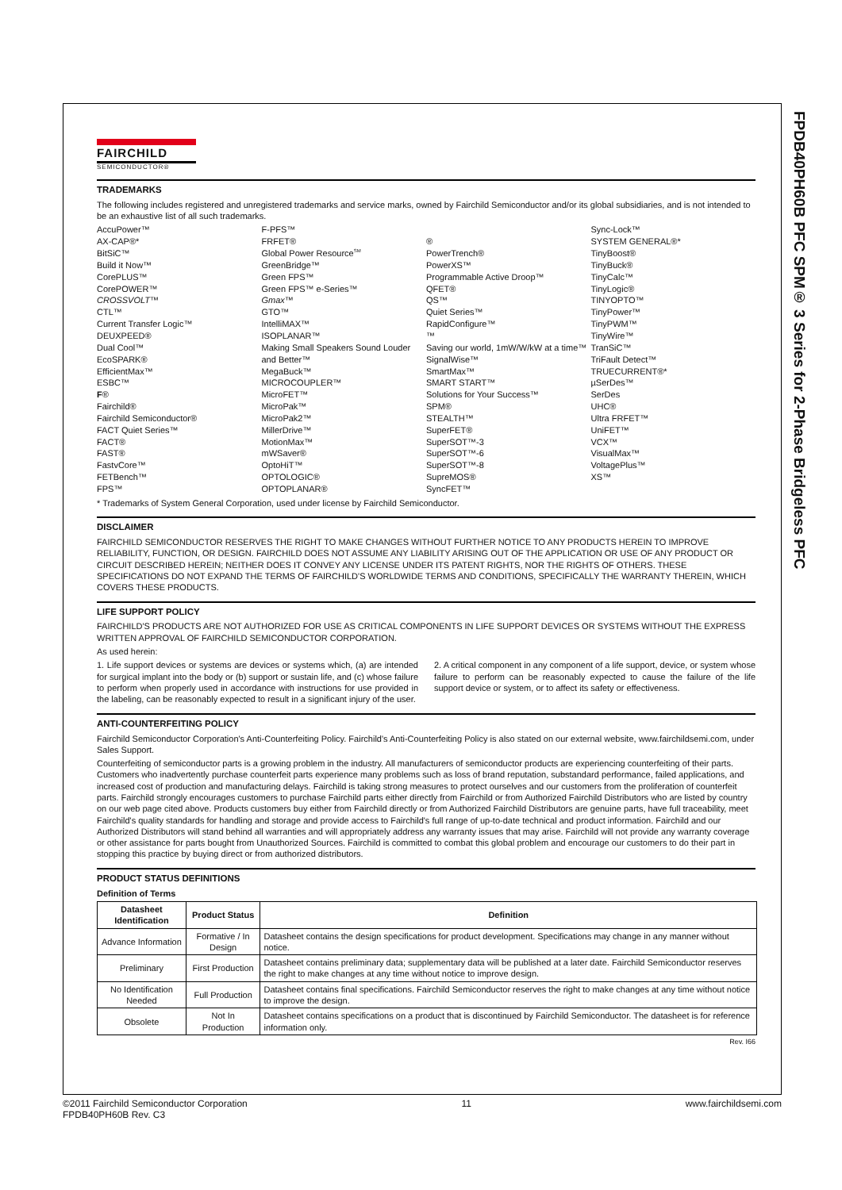FPDB40PH60B PFC SPM® 3 Series for 2-Phase Bridgeless PFC
FAIRCHILD
SEMICONDUCTOR®
TRADEMARKS
The following includes registered and unregistered trademarks and service marks, owned by Fairchild Semiconductor and/or its global subsidiaries, and is not intended to be an exhaustive list of all such trademarks.
AccuPower™
AX-CAP®*
BitSiC™
Build it Now™
CorePLUS™
CorePOWER™
CROSSVOLT™
CTL™
Current Transfer Logic™
DEUXPEED®
Dual Cool™
EcoSPARK®
EfficientMax™
ESBC™
F®
Fairchild®
Fairchild Semiconductor®
FACT Quiet Series™
FACT®
FAST®
FastvCore™
FETBench™
FPS™
F-PFS™
FRFET®
Global Power Resource<sup>SM</sup>
GreenBridge™
Green FPS™
Green FPS™ e-Series™
Gmax™
GTO™
IntelliMAX™
ISOPLANAR™
Making Small Speakers Sound Louder and Better™
MegaBuck™
MICROCOUPLER™
MicroFET™
MicroPak™
MicroPak2™
MillerDrive™
MotionMax™
mWSaver®
OptoHiT™
OPTOLOGIC®
OPTOPLANAR®
®
PowerTrench®
PowerXS™
Programmable Active Droop™
QFET®
QS™
Quiet Series™
RapidConfigure™
™
Saving our world, 1mW/W/kW at a time™
SignalWise™
SmartMax™
SMART START™
Solutions for Your Success™
SPM®
STEALTH™
SuperFET®
SuperSOT™-3
SuperSOT™-6
SuperSOT™-8
SupreMOS®
SyncFET™
Sync-Lock™
SYSTEM GENERAL®*
TinyBoost®
TinyBuck®
TinyCalc™
TinyLogic®
TINYOPTO™
TinyPower™
TinyPWM™
TinyWire™
TranSiC™
TriFault Detect™
TRUECURRENT®*
µSerDes™
SerDes
UHC®
Ultra FRFET™
UniFET™
VCX™
VisualMax™
VoltagePlus™
XS™
* Trademarks of System General Corporation, used under license by Fairchild Semiconductor.
DISCLAIMER
FAIRCHILD SEMICONDUCTOR RESERVES THE RIGHT TO MAKE CHANGES WITHOUT FURTHER NOTICE TO ANY PRODUCTS HEREIN TO IMPROVE RELIABILITY, FUNCTION, OR DESIGN. FAIRCHILD DOES NOT ASSUME ANY LIABILITY ARISING OUT OF THE APPLICATION OR USE OF ANY PRODUCT OR CIRCUIT DESCRIBED HEREIN; NEITHER DOES IT CONVEY ANY LICENSE UNDER ITS PATENT RIGHTS, NOR THE RIGHTS OF OTHERS. THESE SPECIFICATIONS DO NOT EXPAND THE TERMS OF FAIRCHILD'S WORLDWIDE TERMS AND CONDITIONS, SPECIFICALLY THE WARRANTY THEREIN, WHICH COVERS THESE PRODUCTS.
LIFE SUPPORT POLICY
FAIRCHILD'S PRODUCTS ARE NOT AUTHORIZED FOR USE AS CRITICAL COMPONENTS IN LIFE SUPPORT DEVICES OR SYSTEMS WITHOUT THE EXPRESS WRITTEN APPROVAL OF FAIRCHILD SEMICONDUCTOR CORPORATION.
As used herein:
1. Life support devices or systems are devices or systems which, (a) are intended for surgical implant into the body or (b) support or sustain life, and (c) whose failure to perform when properly used in accordance with instructions for use provided in the labeling, can be reasonably expected to result in a significant injury of the user.
2. A critical component in any component of a life support, device, or system whose failure to perform can be reasonably expected to cause the failure of the life support device or system, or to affect its safety or effectiveness.
ANTI-COUNTERFEITING POLICY
Fairchild Semiconductor Corporation's Anti-Counterfeiting Policy. Fairchild's Anti-Counterfeiting Policy is also stated on our external website, www.fairchildsemi.com, under Sales Support.
Counterfeiting of semiconductor parts is a growing problem in the industry. All manufacturers of semiconductor products are experiencing counterfeiting of their parts. Customers who inadvertently purchase counterfeit parts experience many problems such as loss of brand reputation, substandard performance, failed applications, and increased cost of production and manufacturing delays. Fairchild is taking strong measures to protect ourselves and our customers from the proliferation of counterfeit parts. Fairchild strongly encourages customers to purchase Fairchild parts either directly from Fairchild or from Authorized Fairchild Distributors who are listed by country on our web page cited above. Products customers buy either from Fairchild directly or from Authorized Fairchild Distributors are genuine parts, have full traceability, meet Fairchild's quality standards for handling and storage and provide access to Fairchild's full range of up-to-date technical and product information. Fairchild and our Authorized Distributors will stand behind all warranties and will appropriately address any warranty issues that may arise. Fairchild will not provide any warranty coverage or other assistance for parts bought from Unauthorized Sources. Fairchild is committed to combat this global problem and encourage our customers to do their part in stopping this practice by buying direct or from authorized distributors.
PRODUCT STATUS DEFINITIONS
Definition of Terms
| Datasheet Identification | Product Status | Definition |
| --- | --- | --- |
| Advance Information | Formative / In Design | Datasheet contains the design specifications for product development. Specifications may change in any manner without notice. |
| Preliminary | First Production | Datasheet contains preliminary data; supplementary data will be published at a later date. Fairchild Semiconductor reserves the right to make changes at any time without notice to improve design. |
| No Identification Needed | Full Production | Datasheet contains final specifications. Fairchild Semiconductor reserves the right to make changes at any time without notice to improve the design. |
| Obsolete | Not In Production | Datasheet contains specifications on a product that is discontinued by Fairchild Semiconductor. The datasheet is for reference information only. |
Rev. I66
©2011 Fairchild Semiconductor Corporation
FPDB40PH60B Rev. C3
11 www.fairchildsemi.com